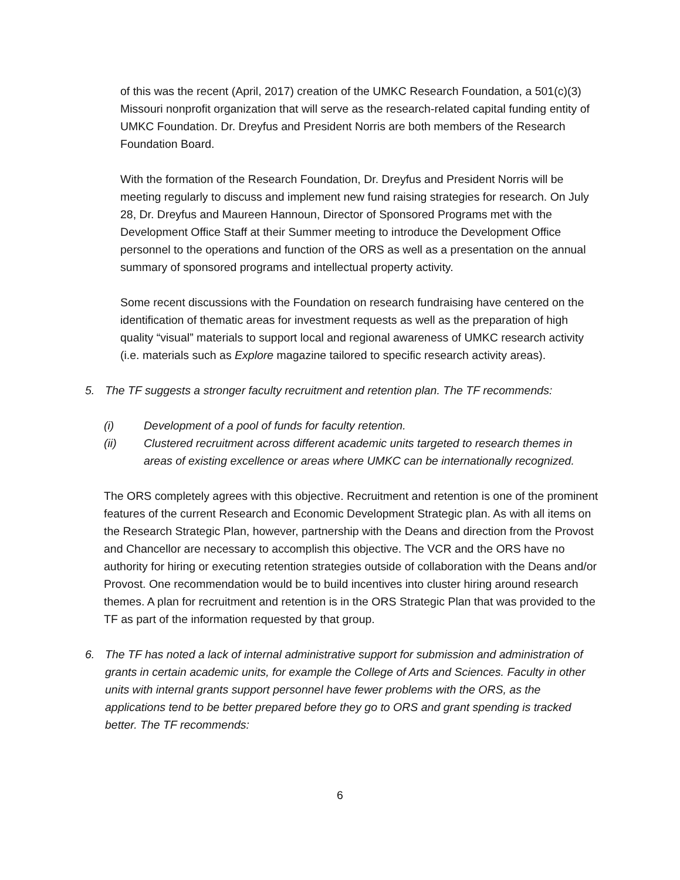of this was the recent (April, 2017) creation of the UMKC Research Foundation, a 501(c)(3) Missouri nonprofit organization that will serve as the research-related capital funding entity of UMKC Foundation. Dr. Dreyfus and President Norris are both members of the Research Foundation Board.
With the formation of the Research Foundation, Dr. Dreyfus and President Norris will be meeting regularly to discuss and implement new fund raising strategies for research. On July 28, Dr. Dreyfus and Maureen Hannoun, Director of Sponsored Programs met with the Development Office Staff at their Summer meeting to introduce the Development Office personnel to the operations and function of the ORS as well as a presentation on the annual summary of sponsored programs and intellectual property activity.
Some recent discussions with the Foundation on research fundraising have centered on the identification of thematic areas for investment requests as well as the preparation of high quality “visual” materials to support local and regional awareness of UMKC research activity (i.e. materials such as Explore magazine tailored to specific research activity areas).
5. The TF suggests a stronger faculty recruitment and retention plan. The TF recommends:
(i) Development of a pool of funds for faculty retention.
(ii) Clustered recruitment across different academic units targeted to research themes in areas of existing excellence or areas where UMKC can be internationally recognized.
The ORS completely agrees with this objective. Recruitment and retention is one of the prominent features of the current Research and Economic Development Strategic plan. As with all items on the Research Strategic Plan, however, partnership with the Deans and direction from the Provost and Chancellor are necessary to accomplish this objective. The VCR and the ORS have no authority for hiring or executing retention strategies outside of collaboration with the Deans and/or Provost. One recommendation would be to build incentives into cluster hiring around research themes. A plan for recruitment and retention is in the ORS Strategic Plan that was provided to the TF as part of the information requested by that group.
6. The TF has noted a lack of internal administrative support for submission and administration of grants in certain academic units, for example the College of Arts and Sciences. Faculty in other units with internal grants support personnel have fewer problems with the ORS, as the applications tend to be better prepared before they go to ORS and grant spending is tracked better. The TF recommends:
6